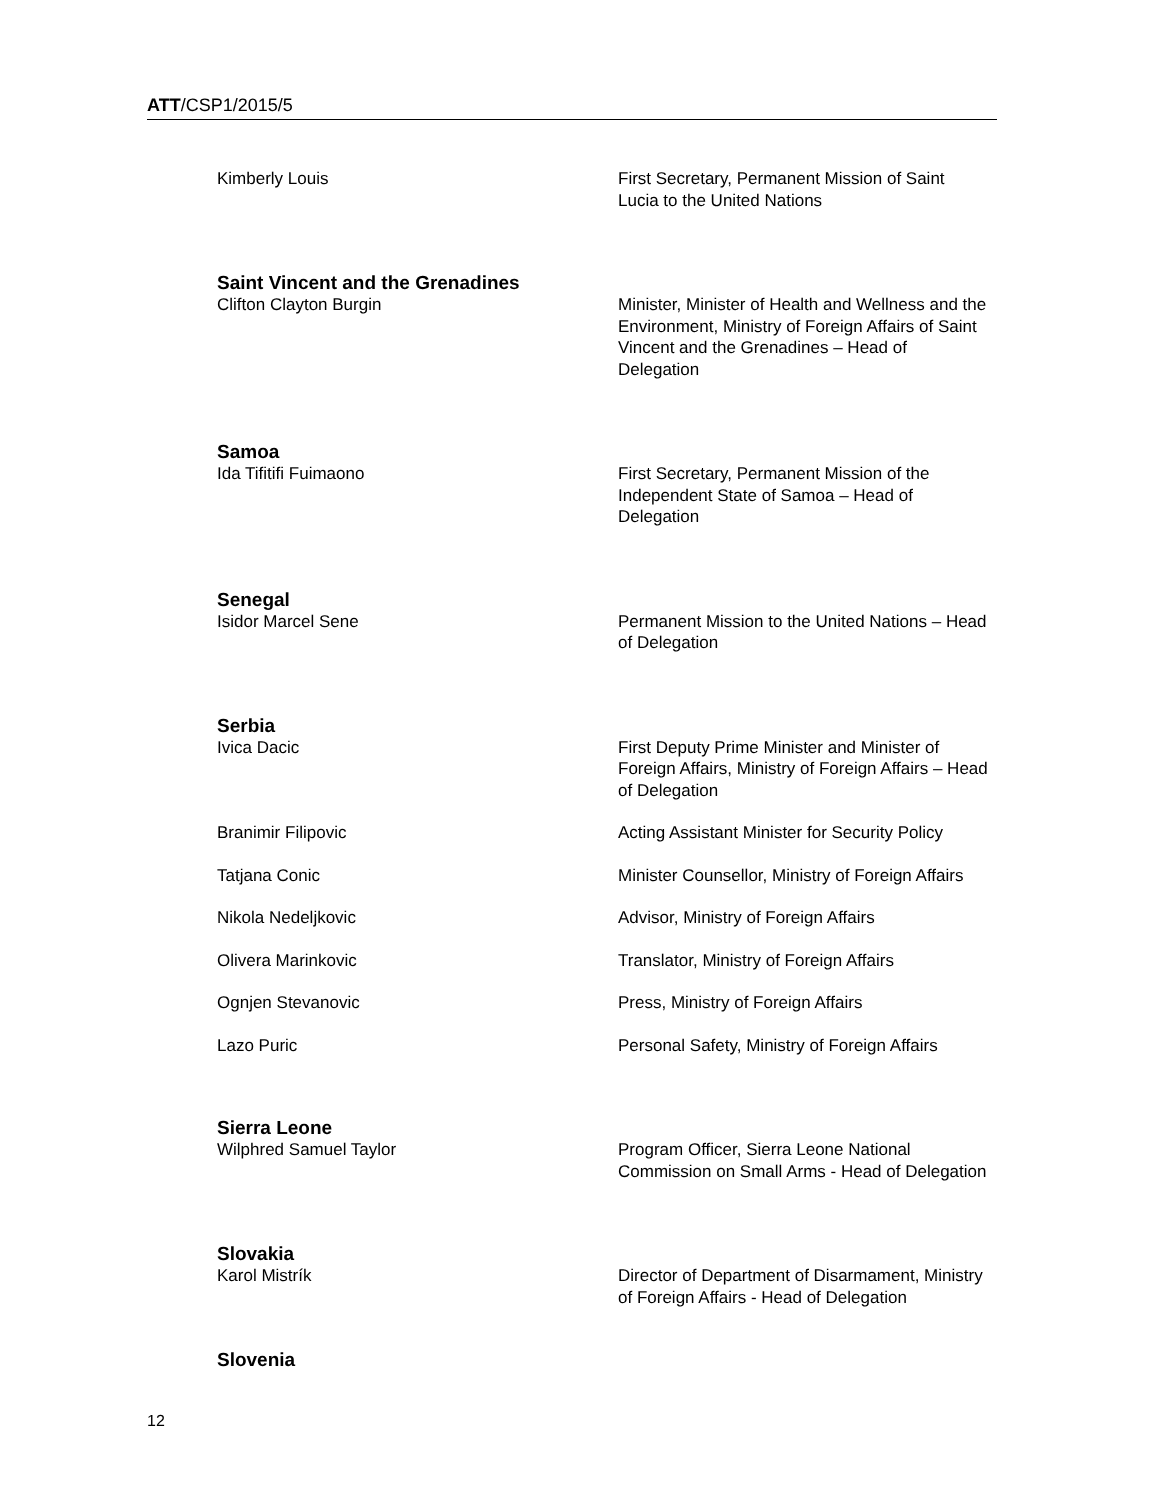ATT/CSP1/2015/5
Kimberly Louis First Secretary, Permanent Mission of Saint Lucia to the United Nations
Saint Vincent and the Grenadines
Clifton Clayton Burgin Minister, Minister of Health and Wellness and the Environment, Ministry of Foreign Affairs of Saint Vincent and the Grenadines – Head of Delegation
Samoa
Ida Tifitifi Fuimaono First Secretary, Permanent Mission of the Independent State of Samoa – Head of Delegation
Senegal
Isidor Marcel Sene Permanent Mission to the United Nations – Head of Delegation
Serbia
Ivica Dacic First Deputy Prime Minister and Minister of Foreign Affairs, Ministry of Foreign Affairs – Head of Delegation
Branimir Filipovic Acting Assistant Minister for Security Policy
Tatjana Conic Minister Counsellor, Ministry of Foreign Affairs
Nikola Nedeljkovic Advisor, Ministry of Foreign Affairs
Olivera Marinkovic Translator, Ministry of Foreign Affairs
Ognjen Stevanovic Press, Ministry of Foreign Affairs
Lazo Puric Personal Safety, Ministry of Foreign Affairs
Sierra Leone
Wilphred Samuel Taylor Program Officer, Sierra Leone National Commission on Small Arms - Head of Delegation
Slovakia
Karol Mistrík Director of Department of Disarmament, Ministry of Foreign Affairs - Head of Delegation
Slovenia
12